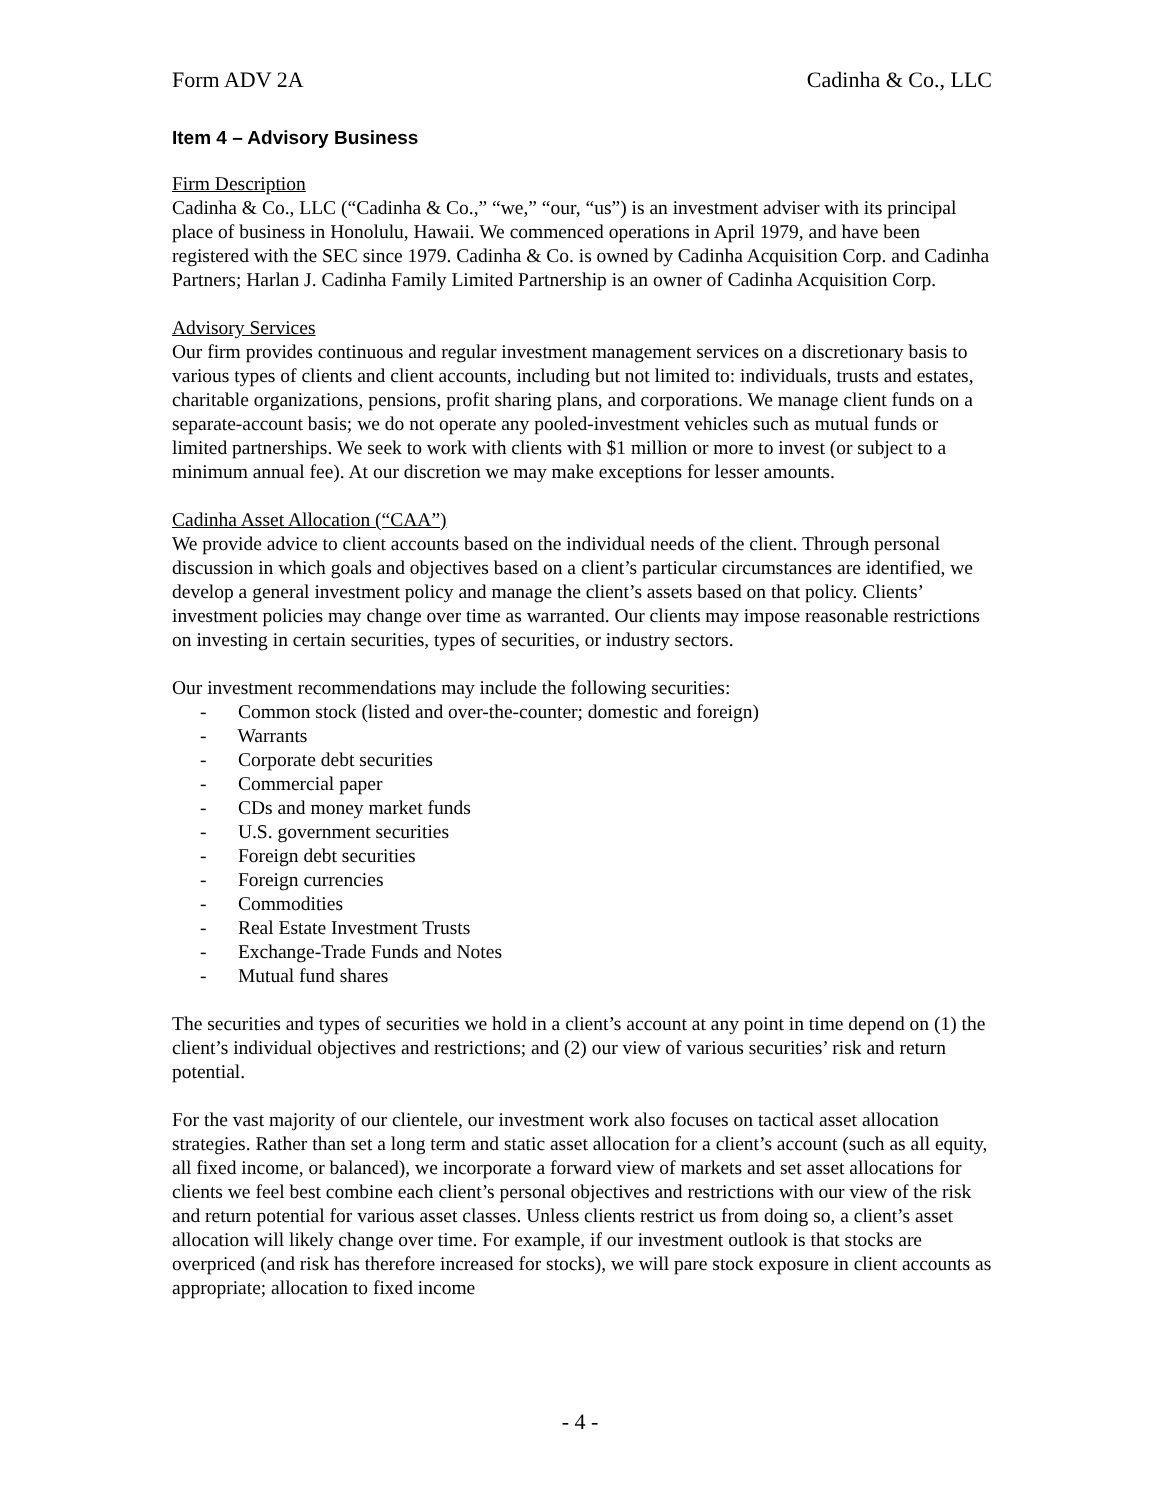Form ADV 2A Cadinha & Co., LLC
Item 4 – Advisory Business
Firm Description
Cadinha & Co., LLC (“Cadinha & Co.,” “we,” “our, “us”) is an investment adviser with its principal place of business in Honolulu, Hawaii. We commenced operations in April 1979, and have been registered with the SEC since 1979. Cadinha & Co. is owned by Cadinha Acquisition Corp. and Cadinha Partners; Harlan J. Cadinha Family Limited Partnership is an owner of Cadinha Acquisition Corp.
Advisory Services
Our firm provides continuous and regular investment management services on a discretionary basis to various types of clients and client accounts, including but not limited to: individuals, trusts and estates, charitable organizations, pensions, profit sharing plans, and corporations. We manage client funds on a separate-account basis; we do not operate any pooled-investment vehicles such as mutual funds or limited partnerships. We seek to work with clients with $1 million or more to invest (or subject to a minimum annual fee). At our discretion we may make exceptions for lesser amounts.
Cadinha Asset Allocation (“CAA”)
We provide advice to client accounts based on the individual needs of the client. Through personal discussion in which goals and objectives based on a client’s particular circumstances are identified, we develop a general investment policy and manage the client’s assets based on that policy. Clients’ investment policies may change over time as warranted. Our clients may impose reasonable restrictions on investing in certain securities, types of securities, or industry sectors.
Our investment recommendations may include the following securities:
- Common stock (listed and over-the-counter; domestic and foreign)
- Warrants
- Corporate debt securities
- Commercial paper
- CDs and money market funds
- U.S. government securities
- Foreign debt securities
- Foreign currencies
- Commodities
- Real Estate Investment Trusts
- Exchange-Trade Funds and Notes
- Mutual fund shares
The securities and types of securities we hold in a client’s account at any point in time depend on (1) the client’s individual objectives and restrictions; and (2) our view of various securities’ risk and return potential.
For the vast majority of our clientele, our investment work also focuses on tactical asset allocation strategies. Rather than set a long term and static asset allocation for a client’s account (such as all equity, all fixed income, or balanced), we incorporate a forward view of markets and set asset allocations for clients we feel best combine each client’s personal objectives and restrictions with our view of the risk and return potential for various asset classes. Unless clients restrict us from doing so, a client’s asset allocation will likely change over time. For example, if our investment outlook is that stocks are overpriced (and risk has therefore increased for stocks), we will pare stock exposure in client accounts as appropriate; allocation to fixed income
- 4 -